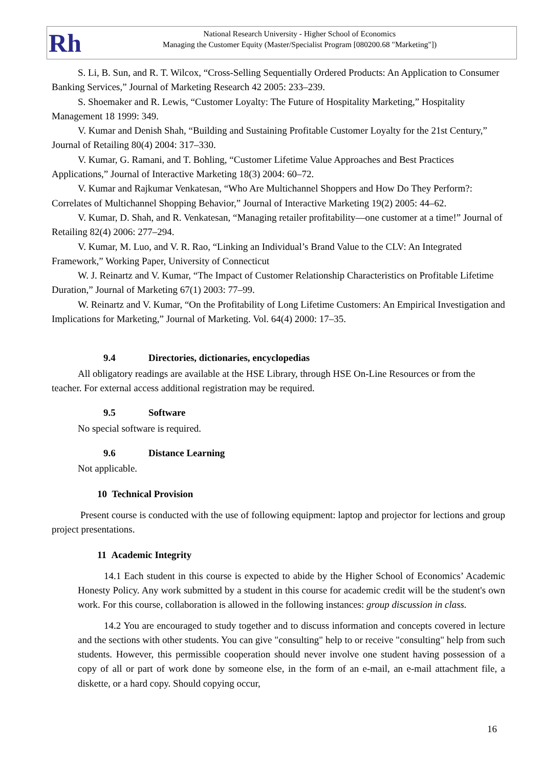Rh
National Research University - Higher School of Economics
Managing the Customer Equity (Master/Specialist Program [080200.68 "Marketing"])
S. Li, B. Sun, and R. T. Wilcox, “Cross-Selling Sequentially Ordered Products: An Application to Consumer Banking Services,” Journal of Marketing Research 42 2005: 233–239.
S. Shoemaker and R. Lewis, “Customer Loyalty: The Future of Hospitality Marketing,” Hospitality Management 18 1999: 349.
V. Kumar and Denish Shah, “Building and Sustaining Profitable Customer Loyalty for the 21st Century,” Journal of Retailing 80(4) 2004: 317–330.
V. Kumar, G. Ramani, and T. Bohling, “Customer Lifetime Value Approaches and Best Practices Applications,” Journal of Interactive Marketing 18(3) 2004: 60–72.
V. Kumar and Rajkumar Venkatesan, “Who Are Multichannel Shoppers and How Do They Perform?: Correlates of Multichannel Shopping Behavior,” Journal of Interactive Marketing 19(2) 2005: 44–62.
V. Kumar, D. Shah, and R. Venkatesan, “Managing retailer profitability—one customer at a time!” Journal of Retailing 82(4) 2006: 277–294.
V. Kumar, M. Luo, and V. R. Rao, “Linking an Individual’s Brand Value to the CLV: An Integrated Framework,” Working Paper, University of Connecticut
W. J. Reinartz and V. Kumar, “The Impact of Customer Relationship Characteristics on Profitable Lifetime Duration,” Journal of Marketing 67(1) 2003: 77–99.
W. Reinartz and V. Kumar, “On the Profitability of Long Lifetime Customers: An Empirical Investigation and Implications for Marketing,” Journal of Marketing. Vol. 64(4) 2000: 17–35.
9.4 Directories, dictionaries, encyclopedias
All obligatory readings are available at the HSE Library, through HSE On-Line Resources or from the teacher. For external access additional registration may be required.
9.5 Software
No special software is required.
9.6 Distance Learning
Not applicable.
10 Technical Provision
Present course is conducted with the use of following equipment: laptop and projector for lections and group project presentations.
11 Academic Integrity
14.1 Each student in this course is expected to abide by the Higher School of Economics’ Academic Honesty Policy. Any work submitted by a student in this course for academic credit will be the student's own work. For this course, collaboration is allowed in the following instances: group discussion in class.
14.2 You are encouraged to study together and to discuss information and concepts covered in lecture and the sections with other students. You can give "consulting" help to or receive "consulting" help from such students. However, this permissible cooperation should never involve one student having possession of a copy of all or part of work done by someone else, in the form of an e-mail, an e-mail attachment file, a diskette, or a hard copy. Should copying occur,
16